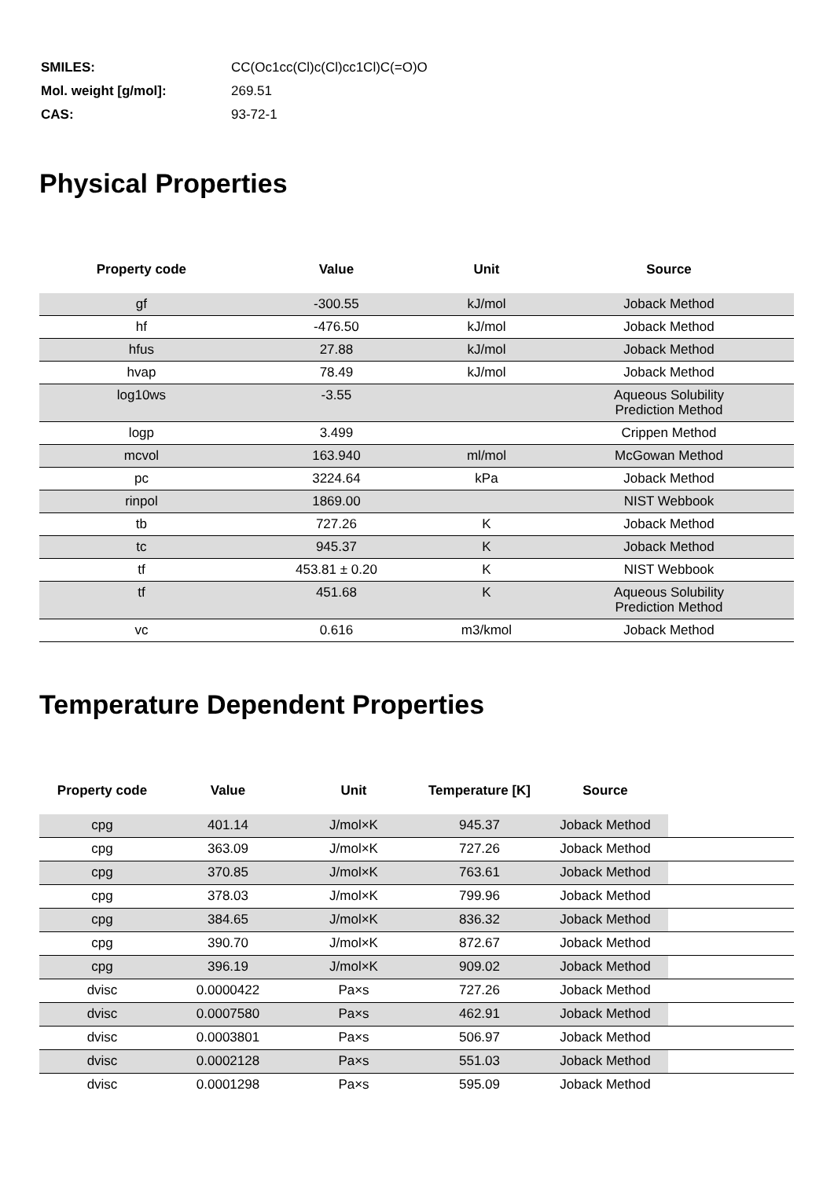| SMILES: | CC(Oc1cc(Cl)c(Cl)cc1Cl)C(=O)O |
| Mol. weight [g/mol]: | 269.51 |
| CAS: | 93-72-1 |
Physical Properties
| Property code | Value | Unit | Source |
| --- | --- | --- | --- |
| gf | -300.55 | kJ/mol | Joback Method |
| hf | -476.50 | kJ/mol | Joback Method |
| hfus | 27.88 | kJ/mol | Joback Method |
| hvap | 78.49 | kJ/mol | Joback Method |
| log10ws | -3.55 | | Aqueous Solubility Prediction Method |
| logp | 3.499 | | Crippen Method |
| mcvol | 163.940 | ml/mol | McGowan Method |
| pc | 3224.64 | kPa | Joback Method |
| rinpol | 1869.00 | | NIST Webbook |
| tb | 727.26 | K | Joback Method |
| tc | 945.37 | K | Joback Method |
| tf | 453.81 ± 0.20 | K | NIST Webbook |
| tf | 451.68 | K | Aqueous Solubility Prediction Method |
| vc | 0.616 | m3/kmol | Joback Method |
Temperature Dependent Properties
| Property code | Value | Unit | Temperature [K] | Source | |
| --- | --- | --- | --- | --- | --- |
| cpg | 401.14 | J/mol×K | 945.37 | Joback Method | |
| cpg | 363.09 | J/mol×K | 727.26 | Joback Method | |
| cpg | 370.85 | J/mol×K | 763.61 | Joback Method | |
| cpg | 378.03 | J/mol×K | 799.96 | Joback Method | |
| cpg | 384.65 | J/mol×K | 836.32 | Joback Method | |
| cpg | 390.70 | J/mol×K | 872.67 | Joback Method | |
| cpg | 396.19 | J/mol×K | 909.02 | Joback Method | |
| dvisc | 0.0000422 | Pa×s | 727.26 | Joback Method | |
| dvisc | 0.0007580 | Pa×s | 462.91 | Joback Method | |
| dvisc | 0.0003801 | Pa×s | 506.97 | Joback Method | |
| dvisc | 0.0002128 | Pa×s | 551.03 | Joback Method | |
| dvisc | 0.0001298 | Pa×s | 595.09 | Joback Method | |